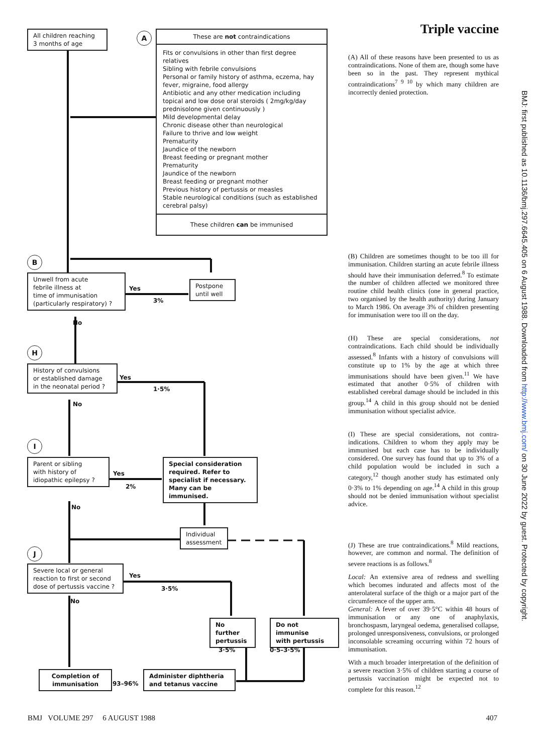All children reaching
3 months of age
A
These are not contraindications
Fits or convulsions in other than first degree relatives
Sibling with febrile convulsions
Personal or family history of asthma, eczema, hay fever, migraine, food allergy
Antibiotic and any other medication including topical and low dose oral steroids ( 2mg/kg/day prednisolone given continuously )
Mild developmental delay
Chronic disease other than neurological
Failure to thrive and low weight
Prematurity
Jaundice of the newborn
Breast feeding or pregnant mother
Prematurity
Jaundice of the newborn
Breast feeding or pregnant mother
Previous history of pertussis or measles
Stable neurological conditions (such as established cerebral palsy)
These children can be immunised
B
Unwell from acute
febrile illness at
time of immunisation
(particularly respiratory) ?
Yes
3%
Postpone
until well
No
H
History of convulsions
or established damage
in the neonatal period ?
Yes
1·5%
No
I
Parent or sibling
with history of
idiopathic epilepsy ?
Yes
2%
Special consideration
required. Refer to
specialist if necessary.
Many can be immunised.
No
Individual
assessment
J
Severe local or general
reaction to first or second
dose of pertussis vaccine ?
Yes
3·5%
No
No further
pertussis
Do not immunise
with pertussis
3·5% 0·5–3·5%
Completion of
immunisation
93–96%
Administer diphtheria
and tetanus vaccine
Triple vaccine
(A) All of these reasons have been presented to us as contraindications. None of them are, though some have been so in the past. They represent mythical contraindications<sup>7 9 10</sup> by which many children are incorrectly denied protection.
(B) Children are sometimes thought to be too ill for immunisation. Children starting an acute febrile illness should have their immunisation deferred.<sup>8</sup> To estimate the number of children affected we monitored three routine child health clinics (one in general practice, two organised by the health authority) during January to March 1986. On average 3% of children presenting for immunisation were too ill on the day.
(H) These are special considerations, not contraindications. Each child should be individually assessed.<sup>8</sup> Infants with a history of convulsions will constitute up to 1% by the age at which three immunisations should have been given.<sup>11</sup> We have estimated that another 0·5% of children with established cerebral damage should be included in this group.<sup>14</sup> A child in this group should not be denied immunisation without specialist advice.
(I) These are special considerations, not contra-indications. Children to whom they apply may be immunised but each case has to be individually considered. One survey has found that up to 3% of a child population would be included in such a category,<sup>12</sup> though another study has estimated only 0·3% to 1% depending on age.<sup>14</sup> A child in this group should not be denied immunisation without specialist advice.
(J) These are true contraindications.<sup>8</sup> Mild reactions, however, are common and normal. The definition of severe reactions is as follows.<sup>8</sup>
Local: An extensive area of redness and swelling which becomes indurated and affects most of the anterolateral surface of the thigh or a major part of the circumference of the upper arm.
General: A fever of over 39·5°C within 48 hours of immunisation or any one of anaphylaxis, bronchospasm, laryngeal oedema, generalised collapse, prolonged unresponsiveness, convulsions, or prolonged inconsolable screaming occurring within 72 hours of immunisation.
With a much broader interpretation of the definition of a severe reaction 3·5% of children starting a course of pertussis vaccination might be expected not to complete for this reason.<sup>12</sup>
BMJ: first published as 10.1136/bmj.297.6645.405 on 6 August 1988. Downloaded from http://www.bmj.com/ on 30 June 2022 by guest. Protected by copyright.
BMJ VOLUME 297 6 AUGUST 1988 407